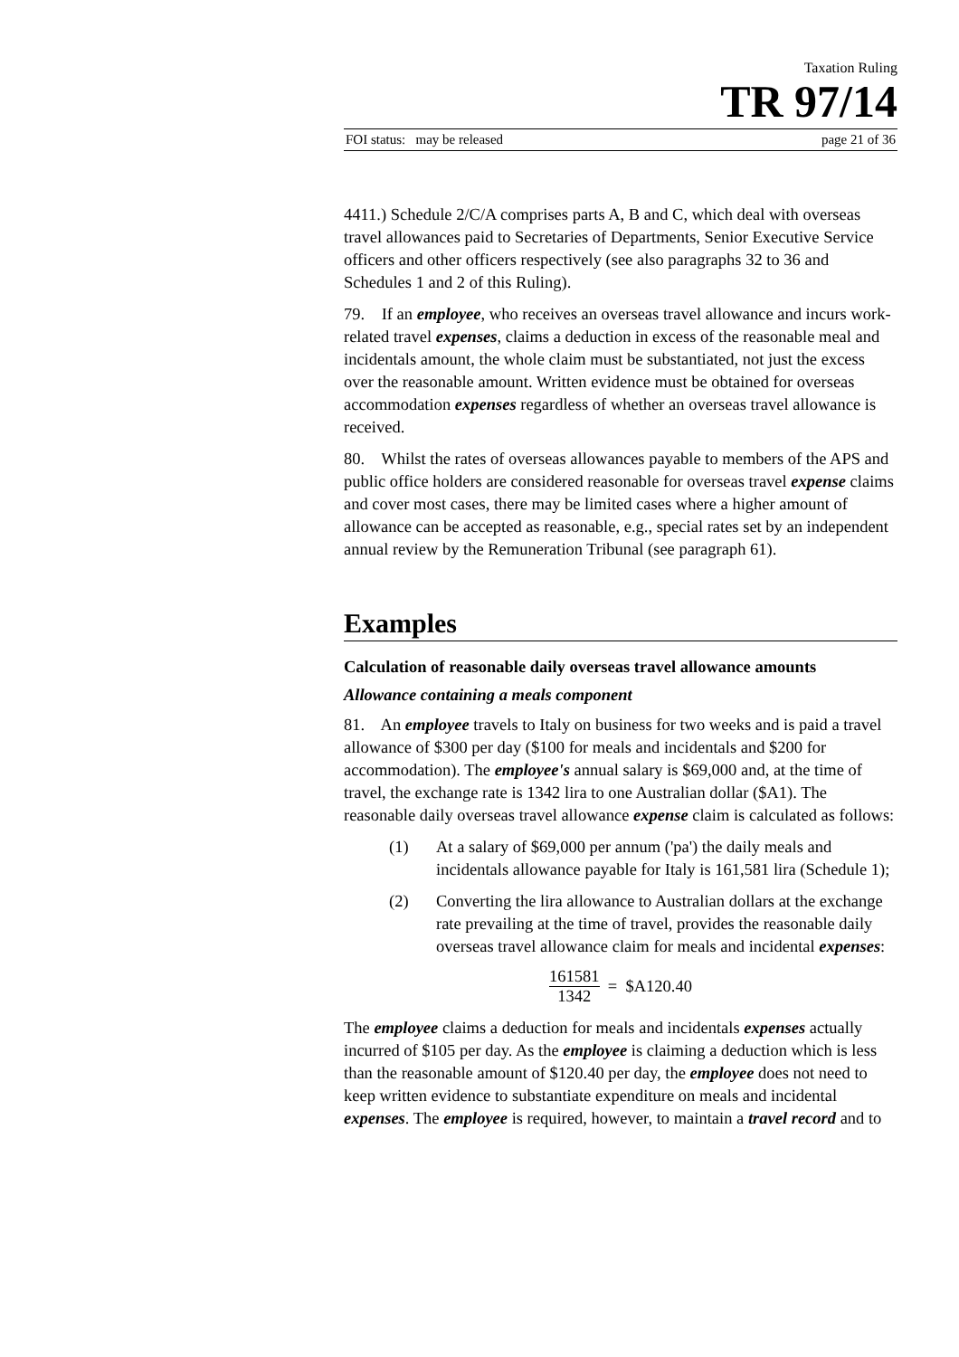Taxation Ruling
TR 97/14
FOI status: may be released page 21 of 36
4411.) Schedule 2/C/A comprises parts A, B and C, which deal with overseas travel allowances paid to Secretaries of Departments, Senior Executive Service officers and other officers respectively (see also paragraphs 32 to 36 and Schedules 1 and 2 of this Ruling).
79. If an employee, who receives an overseas travel allowance and incurs work-related travel expenses, claims a deduction in excess of the reasonable meal and incidentals amount, the whole claim must be substantiated, not just the excess over the reasonable amount. Written evidence must be obtained for overseas accommodation expenses regardless of whether an overseas travel allowance is received.
80. Whilst the rates of overseas allowances payable to members of the APS and public office holders are considered reasonable for overseas travel expense claims and cover most cases, there may be limited cases where a higher amount of allowance can be accepted as reasonable, e.g., special rates set by an independent annual review by the Remuneration Tribunal (see paragraph 61).
Examples
Calculation of reasonable daily overseas travel allowance amounts
Allowance containing a meals component
81. An employee travels to Italy on business for two weeks and is paid a travel allowance of $300 per day ($100 for meals and incidentals and $200 for accommodation). The employee's annual salary is $69,000 and, at the time of travel, the exchange rate is 1342 lira to one Australian dollar ($A1). The reasonable daily overseas travel allowance expense claim is calculated as follows:
(1) At a salary of $69,000 per annum ('pa') the daily meals and incidentals allowance payable for Italy is 161,581 lira (Schedule 1);
(2) Converting the lira allowance to Australian dollars at the exchange rate prevailing at the time of travel, provides the reasonable daily overseas travel allowance claim for meals and incidental expenses:
161581
1342
= $A120.40
The employee claims a deduction for meals and incidentals expenses actually incurred of $105 per day. As the employee is claiming a deduction which is less than the reasonable amount of $120.40 per day, the employee does not need to keep written evidence to substantiate expenditure on meals and incidental expenses. The employee is required, however, to maintain a travel record and to